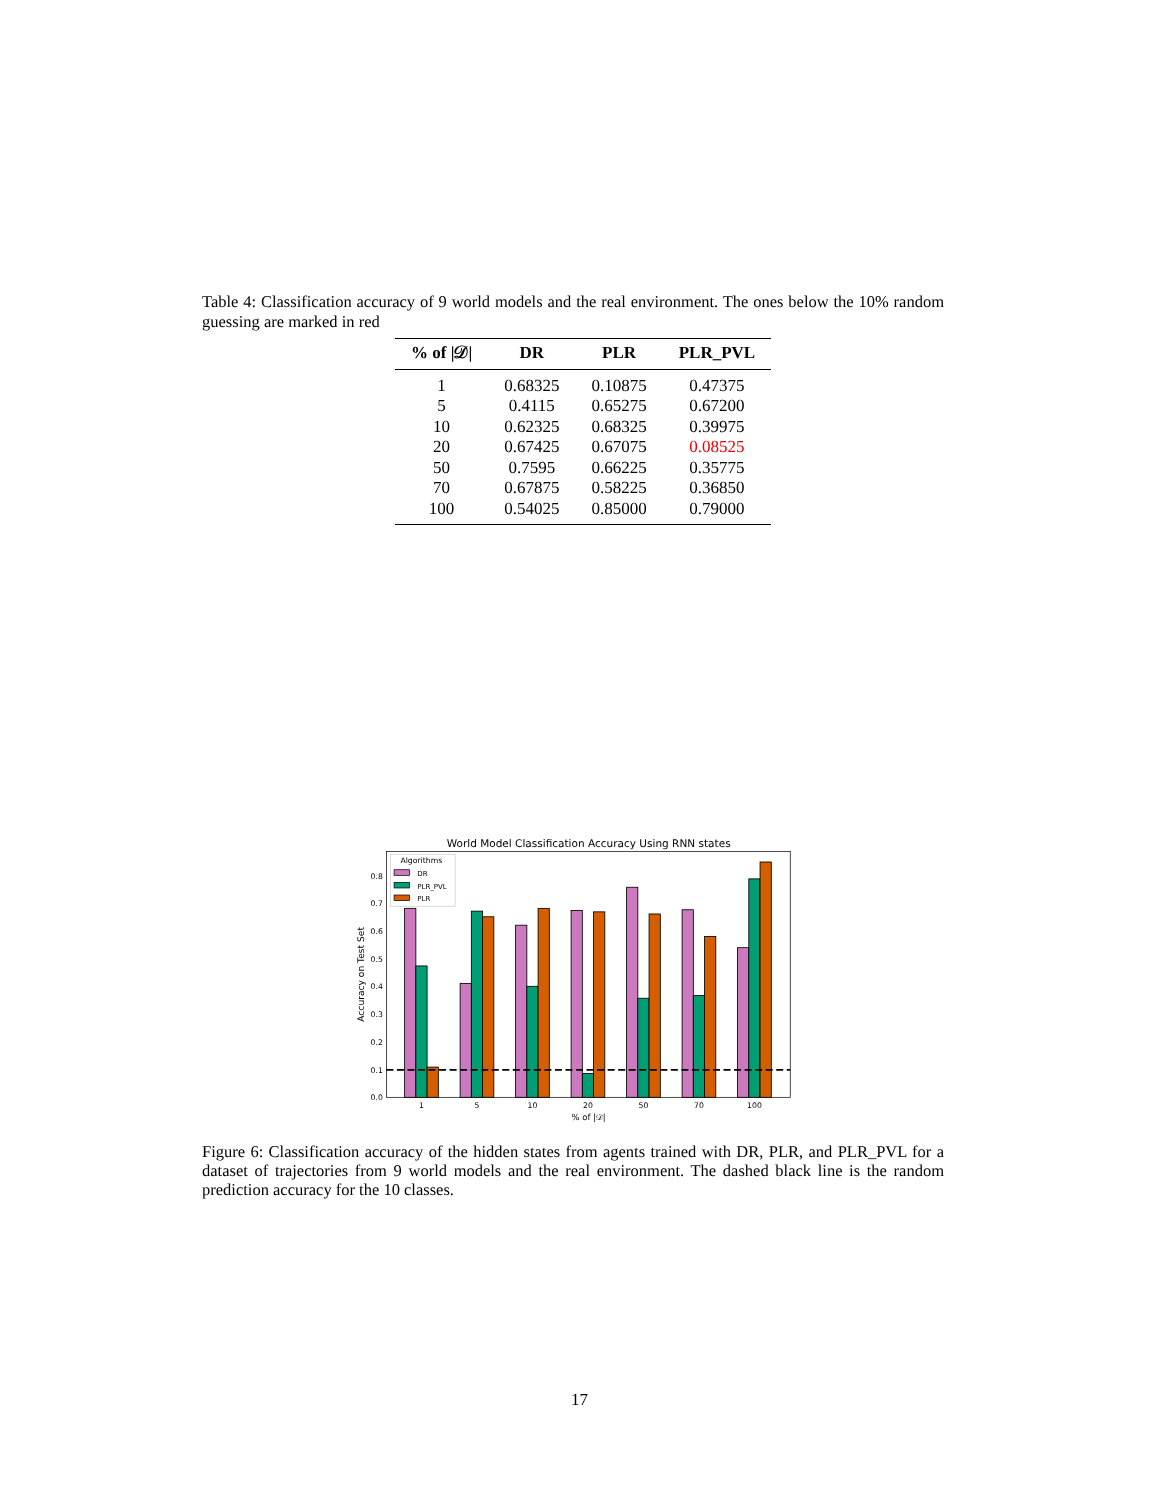Table 4: Classification accuracy of 9 world models and the real environment. The ones below the 10% random guessing are marked in red
| % of /𝒟/ | DR | PLR | PLR_PVL |
| --- | --- | --- | --- |
| 1 | 0.68325 | 0.10875 | 0.47375 |
| 5 | 0.4115 | 0.65275 | 0.67200 |
| 10 | 0.62325 | 0.68325 | 0.39975 |
| 20 | 0.67425 | 0.67075 | 0.08525 |
| 50 | 0.7595 | 0.66225 | 0.35775 |
| 70 | 0.67875 | 0.58225 | 0.36850 |
| 100 | 0.54025 | 0.85000 | 0.79000 |
World Model Classification Accuracy Using RNN states
0.0
0.1
0.2
0.3
0.4
0.5
0.6
0.7
0.8
Accuracy on Test Set
1
5
10
20
50
70
100
% of |𝒟|
Algorithms
DR
PLR_PVL
PLR
Figure 6: Classification accuracy of the hidden states from agents trained with DR, PLR, and PLR_PVL for a dataset of trajectories from 9 world models and the real environment. The dashed black line is the random prediction accuracy for the 10 classes.
17